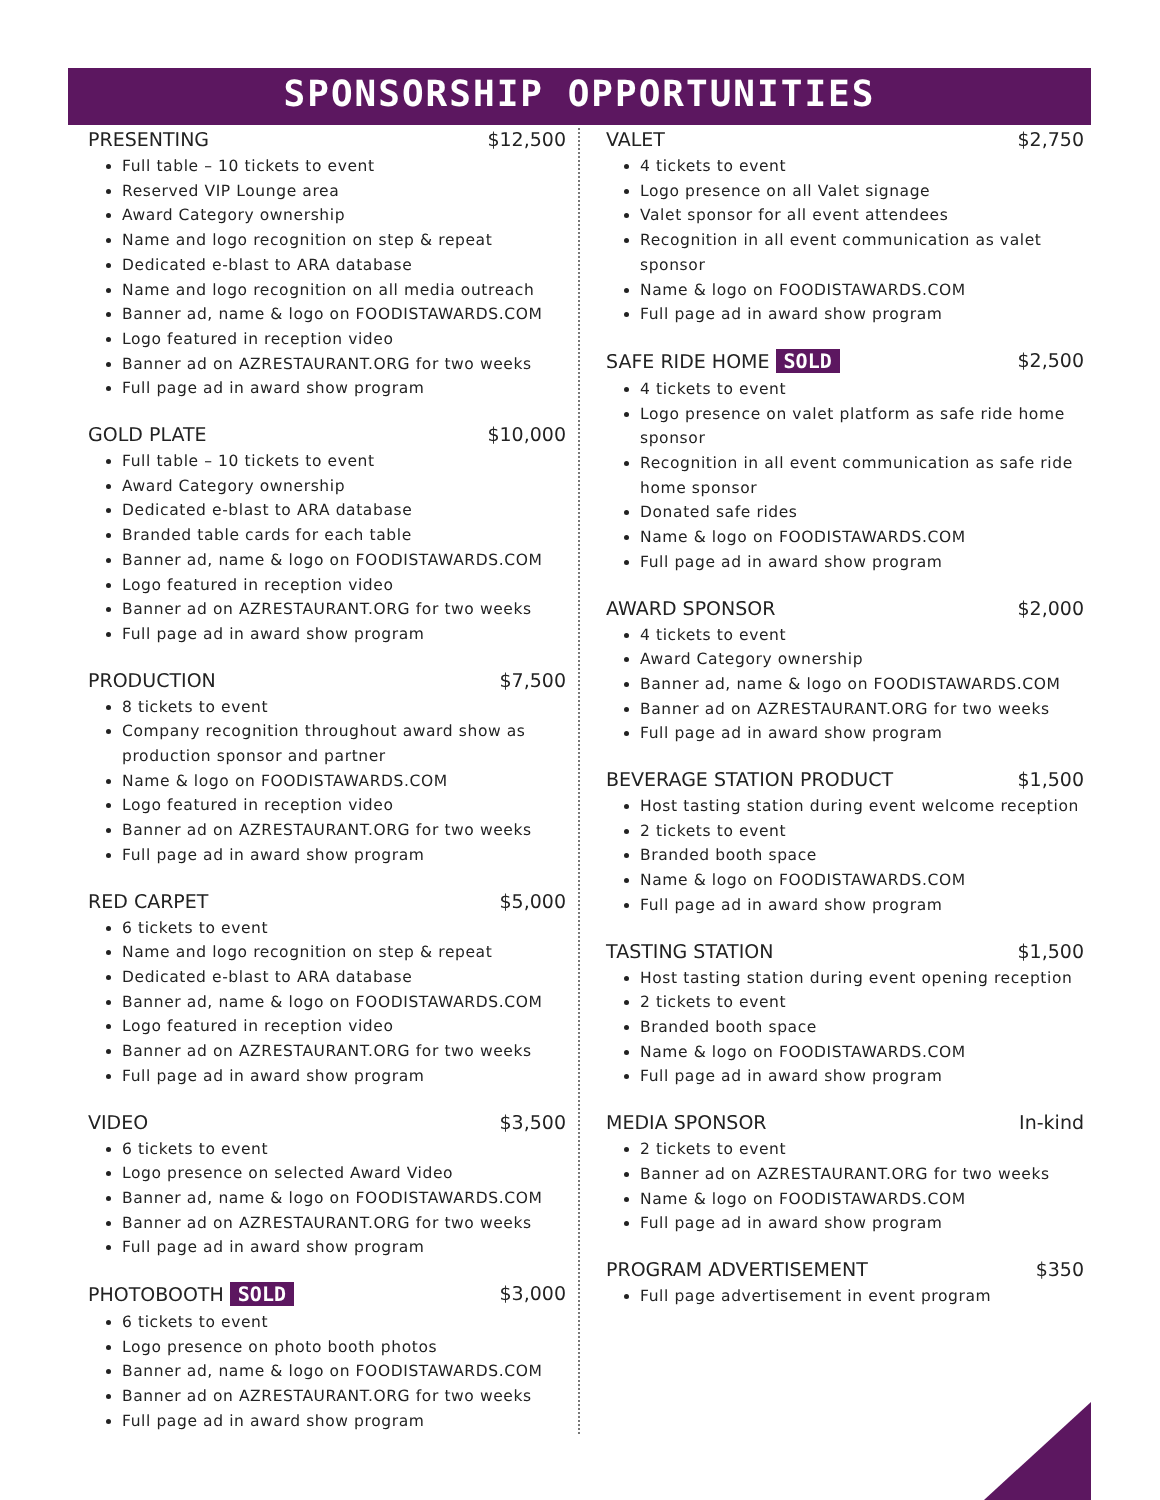SPONSORSHIP OPPORTUNITIES
PRESENTING $12,500
Full table – 10 tickets to event
Reserved VIP Lounge area
Award Category ownership
Name and logo recognition on step & repeat
Dedicated e-blast to ARA database
Name and logo recognition on all media outreach
Banner ad, name & logo on FOODISTAWARDS.COM
Logo featured in reception video
Banner ad on AZRESTAURANT.ORG for two weeks
Full page ad in award show program
GOLD PLATE $10,000
Full table – 10 tickets to event
Award Category ownership
Dedicated e-blast to ARA database
Branded table cards for each table
Banner ad, name & logo on FOODISTAWARDS.COM
Logo featured in reception video
Banner ad on AZRESTAURANT.ORG for two weeks
Full page ad in award show program
PRODUCTION $7,500
8 tickets to event
Company recognition throughout award show as production sponsor and partner
Name & logo on FOODISTAWARDS.COM
Logo featured in reception video
Banner ad on AZRESTAURANT.ORG for two weeks
Full page ad in award show program
RED CARPET $5,000
6 tickets to event
Name and logo recognition on step & repeat
Dedicated e-blast to ARA database
Banner ad, name & logo on FOODISTAWARDS.COM
Logo featured in reception video
Banner ad on AZRESTAURANT.ORG for two weeks
Full page ad in award show program
VIDEO $3,500
6 tickets to event
Logo presence on selected Award Video
Banner ad, name & logo on FOODISTAWARDS.COM
Banner ad on AZRESTAURANT.ORG for two weeks
Full page ad in award show program
PHOTOBOOTH SOLD $3,000
6 tickets to event
Logo presence on photo booth photos
Banner ad, name & logo on FOODISTAWARDS.COM
Banner ad on AZRESTAURANT.ORG for two weeks
Full page ad in award show program
VALET $2,750
4 tickets to event
Logo presence on all Valet signage
Valet sponsor for all event attendees
Recognition in all event communication as valet sponsor
Name & logo on FOODISTAWARDS.COM
Full page ad in award show program
SAFE RIDE HOME SOLD $2,500
4 tickets to event
Logo presence on valet platform as safe ride home sponsor
Recognition in all event communication as safe ride home sponsor
Donated safe rides
Name & logo on FOODISTAWARDS.COM
Full page ad in award show program
AWARD SPONSOR $2,000
4 tickets to event
Award Category ownership
Banner ad, name & logo on FOODISTAWARDS.COM
Banner ad on AZRESTAURANT.ORG for two weeks
Full page ad in award show program
BEVERAGE STATION PRODUCT $1,500
Host tasting station during event welcome reception
2 tickets to event
Branded booth space
Name & logo on FOODISTAWARDS.COM
Full page ad in award show program
TASTING STATION $1,500
Host tasting station during event opening reception
2 tickets to event
Branded booth space
Name & logo on FOODISTAWARDS.COM
Full page ad in award show program
MEDIA SPONSOR In-kind
2 tickets to event
Banner ad on AZRESTAURANT.ORG for two weeks
Name & logo on FOODISTAWARDS.COM
Full page ad in award show program
PROGRAM ADVERTISEMENT $350
Full page advertisement in event program